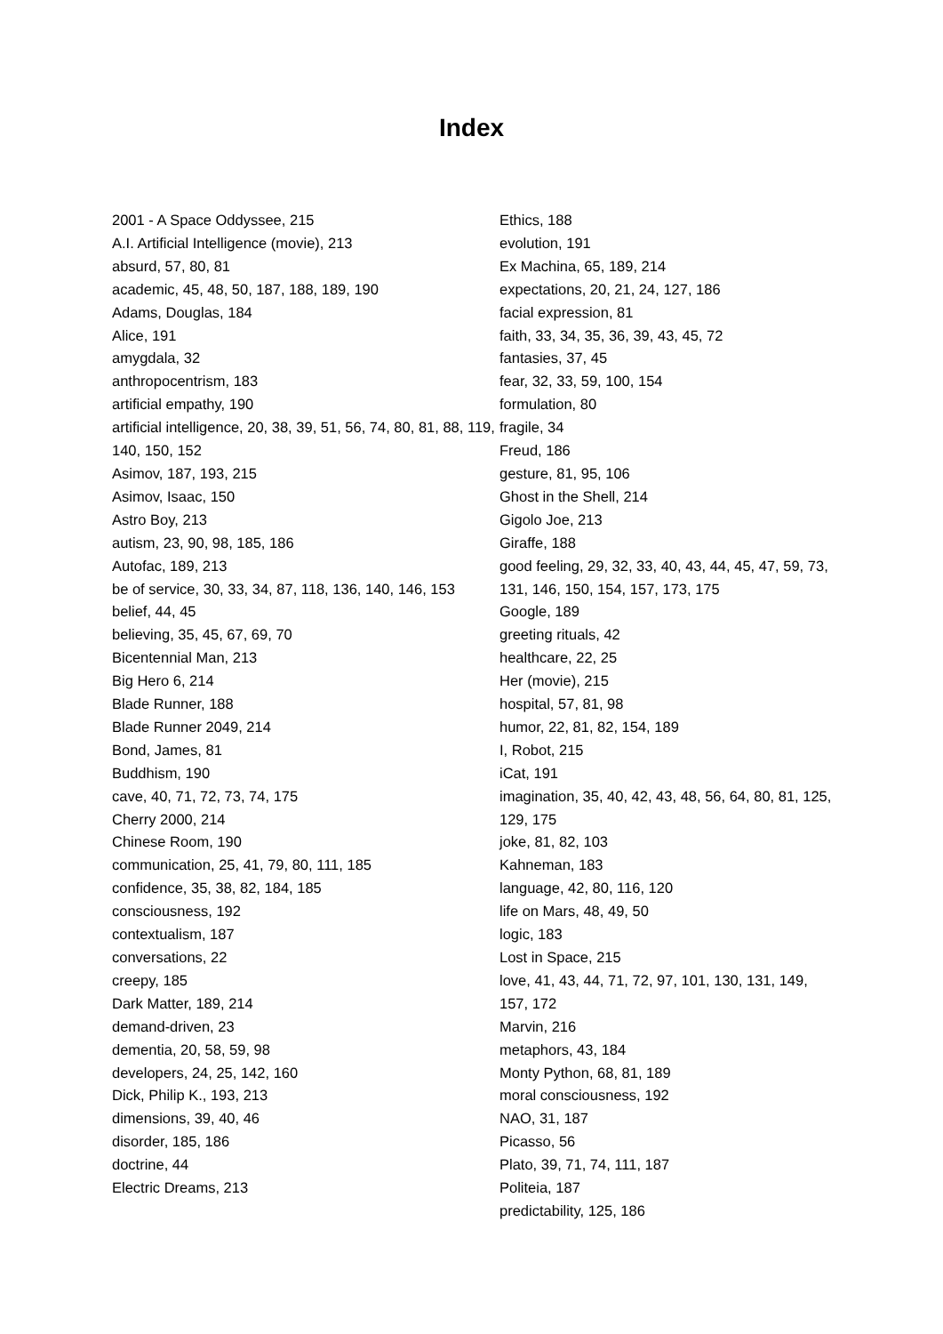Index
2001 - A Space Oddyssee, 215
A.I. Artificial Intelligence (movie), 213
absurd, 57, 80, 81
academic, 45, 48, 50, 187, 188, 189, 190
Adams, Douglas, 184
Alice, 191
amygdala, 32
anthropocentrism, 183
artificial empathy, 190
artificial intelligence, 20, 38, 39, 51, 56, 74, 80, 81, 88, 119, 140, 150, 152
Asimov, 187, 193, 215
Asimov, Isaac, 150
Astro Boy, 213
autism, 23, 90, 98, 185, 186
Autofac, 189, 213
be of service, 30, 33, 34, 87, 118, 136, 140, 146, 153
belief, 44, 45
believing, 35, 45, 67, 69, 70
Bicentennial Man, 213
Big Hero 6, 214
Blade Runner, 188
Blade Runner 2049, 214
Bond, James, 81
Buddhism, 190
cave, 40, 71, 72, 73, 74, 175
Cherry 2000, 214
Chinese Room, 190
communication, 25, 41, 79, 80, 111, 185
confidence, 35, 38, 82, 184, 185
consciousness, 192
contextualism, 187
conversations, 22
creepy, 185
Dark Matter, 189, 214
demand-driven, 23
dementia, 20, 58, 59, 98
developers, 24, 25, 142, 160
Dick, Philip K., 193, 213
dimensions, 39, 40, 46
disorder, 185, 186
doctrine, 44
Electric Dreams, 213
Ethics, 188
evolution, 191
Ex Machina, 65, 189, 214
expectations, 20, 21, 24, 127, 186
facial expression, 81
faith, 33, 34, 35, 36, 39, 43, 45, 72
fantasies, 37, 45
fear, 32, 33, 59, 100, 154
formulation, 80
fragile, 34
Freud, 186
gesture, 81, 95, 106
Ghost in the Shell, 214
Gigolo Joe, 213
Giraffe, 188
good feeling, 29, 32, 33, 40, 43, 44, 45, 47, 59, 73, 131, 146, 150, 154, 157, 173, 175
Google, 189
greeting rituals, 42
healthcare, 22, 25
Her (movie), 215
hospital, 57, 81, 98
humor, 22, 81, 82, 154, 189
I, Robot, 215
iCat, 191
imagination, 35, 40, 42, 43, 48, 56, 64, 80, 81, 125, 129, 175
joke, 81, 82, 103
Kahneman, 183
language, 42, 80, 116, 120
life on Mars, 48, 49, 50
logic, 183
Lost in Space, 215
love, 41, 43, 44, 71, 72, 97, 101, 130, 131, 149, 157, 172
Marvin, 216
metaphors, 43, 184
Monty Python, 68, 81, 189
moral consciousness, 192
NAO, 31, 187
Picasso, 56
Plato, 39, 71, 74, 111, 187
Politeia, 187
predictability, 125, 186